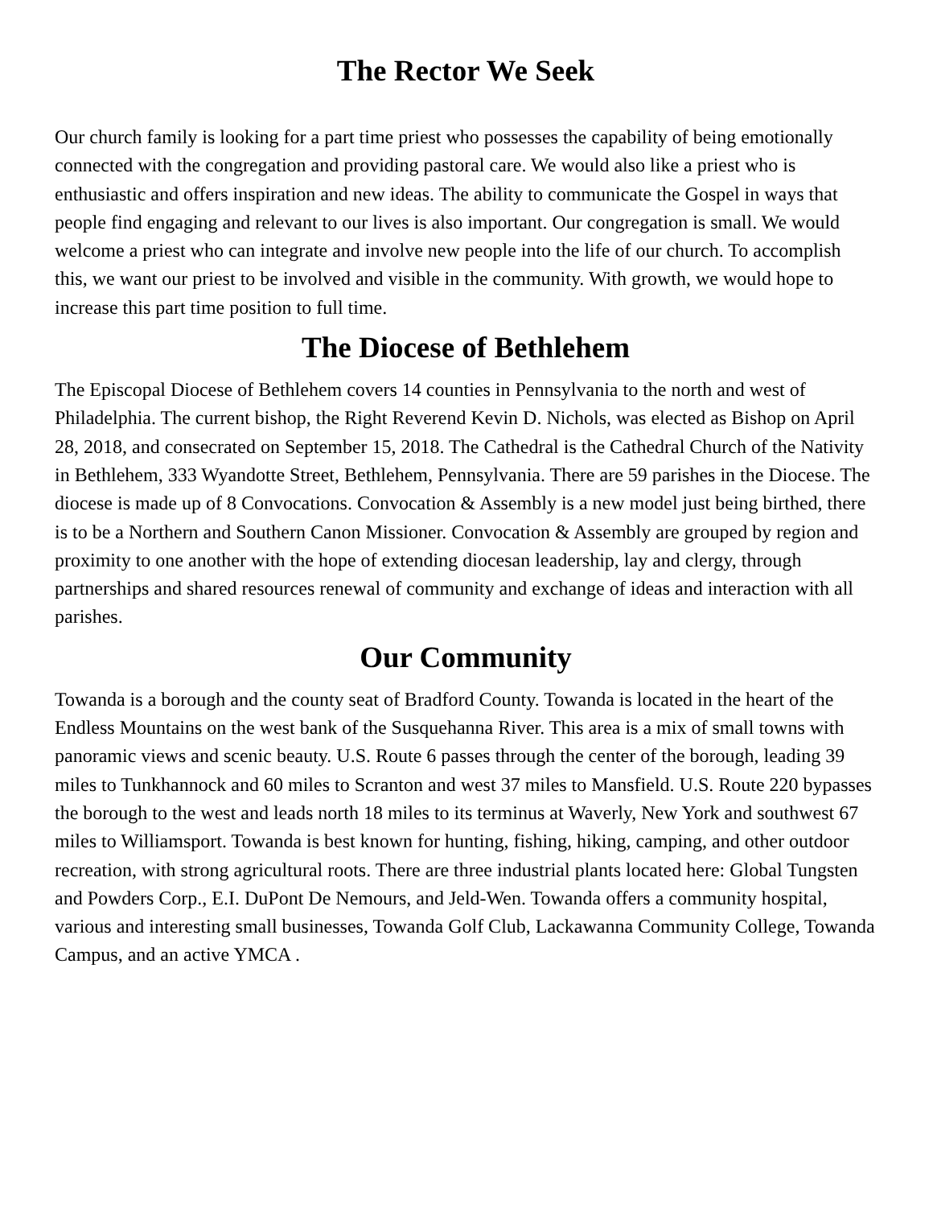The Rector We Seek
Our church family is looking for a part time priest who possesses the capability of being emotionally connected with the congregation and providing pastoral care. We would also like a priest who is enthusiastic and offers inspiration and new ideas. The ability to communicate the Gospel in ways that people find engaging and relevant to our lives is also important. Our congregation is small. We would welcome a priest who can integrate and involve new people into the life of our church. To accomplish this, we want our priest to be involved and visible in the community. With growth, we would hope to increase this part time position to full time.
The Diocese of Bethlehem
The Episcopal Diocese of Bethlehem covers 14 counties in Pennsylvania to the north and west of Philadelphia. The current bishop, the Right Reverend Kevin D. Nichols, was elected as Bishop on April 28, 2018, and consecrated on September 15, 2018. The Cathedral is the Cathedral Church of the Nativity in Bethlehem, 333 Wyandotte Street, Bethlehem, Pennsylvania. There are 59 parishes in the Diocese. The diocese is made up of 8 Convocations. Convocation & Assembly is a new model just being birthed, there is to be a Northern and Southern Canon Missioner. Convocation & Assembly are grouped by region and proximity to one another with the hope of extending diocesan leadership, lay and clergy, through partnerships and shared resources renewal of community and exchange of ideas and interaction with all parishes.
Our Community
Towanda is a borough and the county seat of Bradford County. Towanda is located in the heart of the Endless Mountains on the west bank of the Susquehanna River. This area is a mix of small towns with panoramic views and scenic beauty. U.S. Route 6 passes through the center of the borough, leading 39 miles to Tunkhannock and 60 miles to Scranton and west 37 miles to Mansfield. U.S. Route 220 bypasses the borough to the west and leads north 18 miles to its terminus at Waverly, New York and southwest 67 miles to Williamsport. Towanda is best known for hunting, fishing, hiking, camping, and other outdoor recreation, with strong agricultural roots. There are three industrial plants located here: Global Tungsten and Powders Corp., E.I. DuPont De Nemours, and Jeld-Wen. Towanda offers a community hospital, various and interesting small businesses, Towanda Golf Club, Lackawanna Community College, Towanda Campus, and an active YMCA .